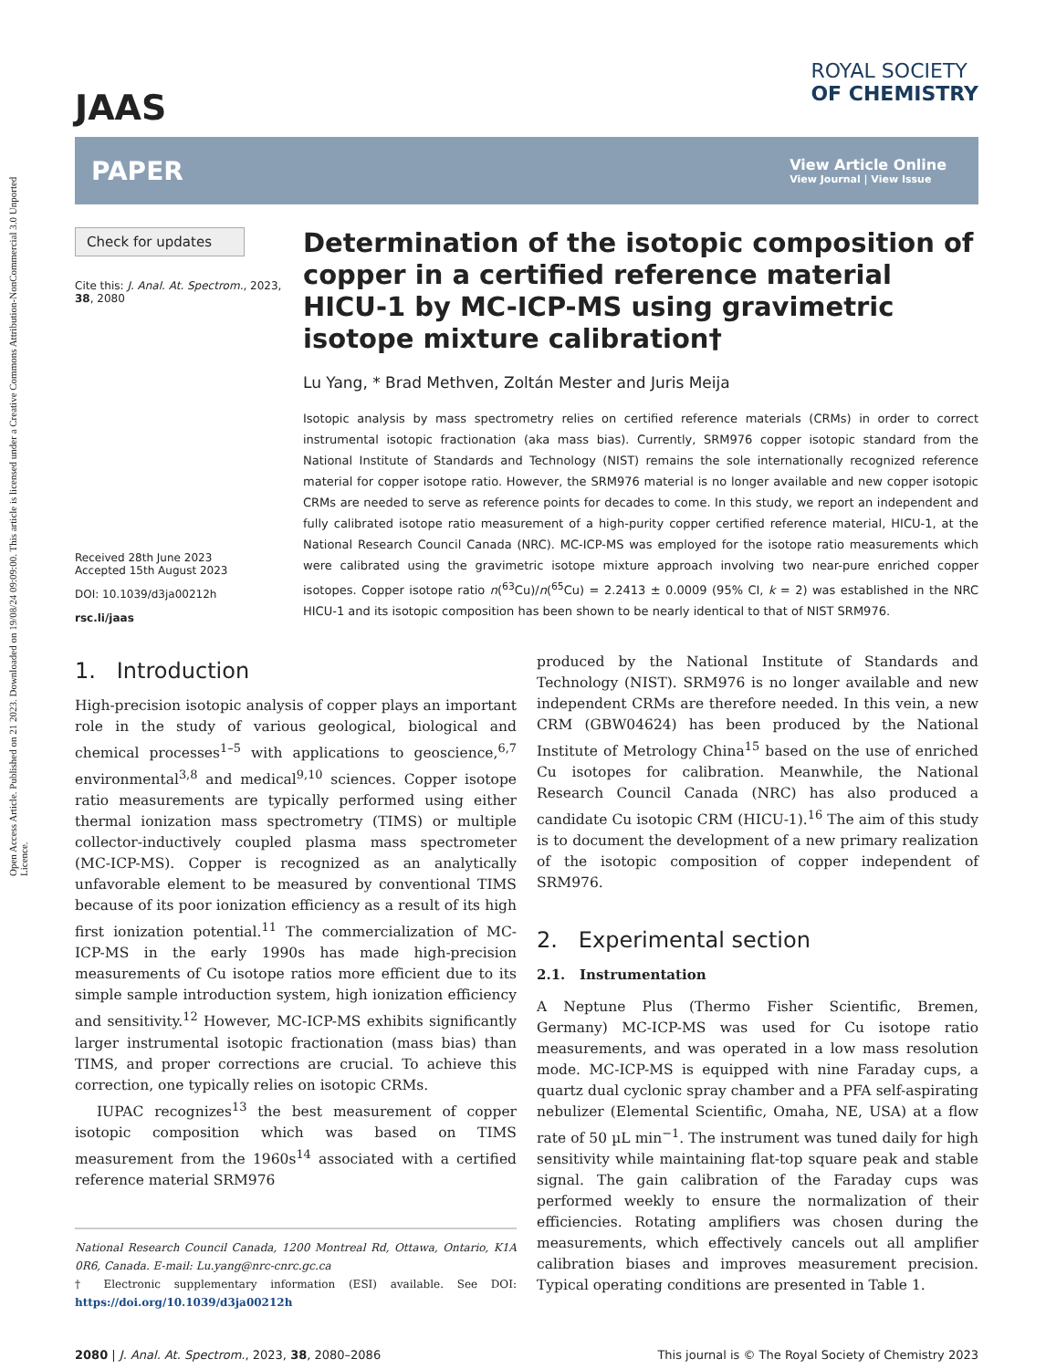Open Access Article. Published on 21 2023. Downloaded on 19/08/24 09:09:00. This article is licensed under a Creative Commons Attribution-NonCommercial 3.0 Unported Licence.
JAAS
ROYAL SOCIETY
OF CHEMISTRY
PAPER
View Article Online
View Journal | View Issue
Check for updates
Cite this: J. Anal. At. Spectrom., 2023, 38, 2080
Received 28th June 2023
Accepted 15th August 2023
DOI: 10.1039/d3ja00212h
rsc.li/jaas
Determination of the isotopic composition of copper in a certified reference material HICU-1 by MC-ICP-MS using gravimetric isotope mixture calibration†
Lu Yang, * Brad Methven, Zoltán Mester and Juris Meija
Isotopic analysis by mass spectrometry relies on certified reference materials (CRMs) in order to correct instrumental isotopic fractionation (aka mass bias). Currently, SRM976 copper isotopic standard from the National Institute of Standards and Technology (NIST) remains the sole internationally recognized reference material for copper isotope ratio. However, the SRM976 material is no longer available and new copper isotopic CRMs are needed to serve as reference points for decades to come. In this study, we report an independent and fully calibrated isotope ratio measurement of a high-purity copper certified reference material, HICU-1, at the National Research Council Canada (NRC). MC-ICP-MS was employed for the isotope ratio measurements which were calibrated using the gravimetric isotope mixture approach involving two near-pure enriched copper isotopes. Copper isotope ratio n(<sup>63</sup>Cu)/n(<sup>65</sup>Cu) = 2.2413 ± 0.0009 (95% CI, k = 2) was established in the NRC HICU-1 and its isotopic composition has been shown to be nearly identical to that of NIST SRM976.
1. Introduction
High-precision isotopic analysis of copper plays an important role in the study of various geological, biological and chemical processes<sup>1–5</sup> with applications to geoscience,<sup>6,7</sup> environmental<sup>3,8</sup> and medical<sup>9,10</sup> sciences. Copper isotope ratio measurements are typically performed using either thermal ionization mass spectrometry (TIMS) or multiple collector-inductively coupled plasma mass spectrometer (MC-ICP-MS). Copper is recognized as an analytically unfavorable element to be measured by conventional TIMS because of its poor ionization efficiency as a result of its high first ionization potential.<sup>11</sup> The commercialization of MC-ICP-MS in the early 1990s has made high-precision measurements of Cu isotope ratios more efficient due to its simple sample introduction system, high ionization efficiency and sensitivity.<sup>12</sup> However, MC-ICP-MS exhibits significantly larger instrumental isotopic fractionation (mass bias) than TIMS, and proper corrections are crucial. To achieve this correction, one typically relies on isotopic CRMs.
IUPAC recognizes<sup>13</sup> the best measurement of copper isotopic composition which was based on TIMS measurement from the 1960s<sup>14</sup> associated with a certified reference material SRM976
National Research Council Canada, 1200 Montreal Rd, Ottawa, Ontario, K1A 0R6, Canada. E-mail: Lu.yang@nrc-cnrc.gc.ca
† Electronic supplementary information (ESI) available. See DOI: https://doi.org/10.1039/d3ja00212h
produced by the National Institute of Standards and Technology (NIST). SRM976 is no longer available and new independent CRMs are therefore needed. In this vein, a new CRM (GBW04624) has been produced by the National Institute of Metrology China<sup>15</sup> based on the use of enriched Cu isotopes for calibration. Meanwhile, the National Research Council Canada (NRC) has also produced a candidate Cu isotopic CRM (HICU-1).<sup>16</sup> The aim of this study is to document the development of a new primary realization of the isotopic composition of copper independent of SRM976.
2. Experimental section
2.1. Instrumentation
A Neptune Plus (Thermo Fisher Scientific, Bremen, Germany) MC-ICP-MS was used for Cu isotope ratio measurements, and was operated in a low mass resolution mode. MC-ICP-MS is equipped with nine Faraday cups, a quartz dual cyclonic spray chamber and a PFA self-aspirating nebulizer (Elemental Scientific, Omaha, NE, USA) at a flow rate of 50 µL min<sup>−1</sup>. The instrument was tuned daily for high sensitivity while maintaining flat-top square peak and stable signal. The gain calibration of the Faraday cups was performed weekly to ensure the normalization of their efficiencies. Rotating amplifiers was chosen during the measurements, which effectively cancels out all amplifier calibration biases and improves measurement precision. Typical operating conditions are presented in Table 1.
2080 | J. Anal. At. Spectrom., 2023, 38, 2080–2086 This journal is © The Royal Society of Chemistry 2023